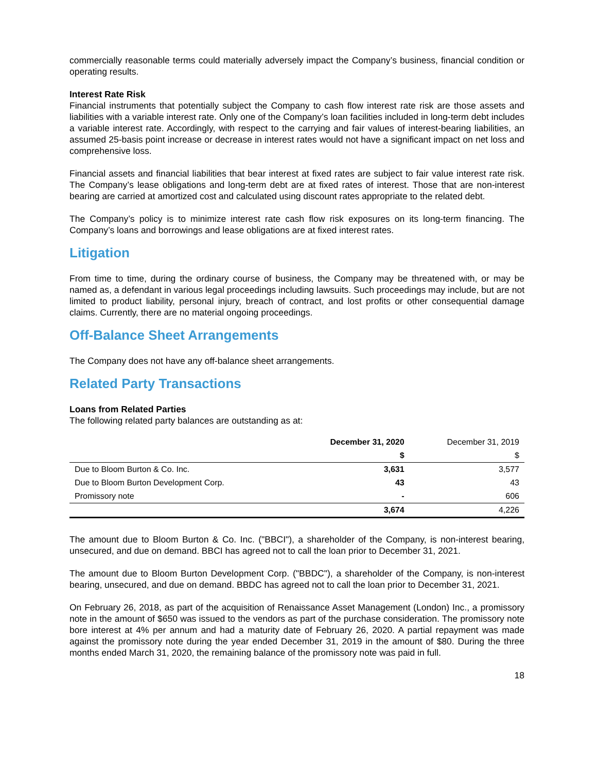commercially reasonable terms could materially adversely impact the Company’s business, financial condition or operating results.
Interest Rate Risk
Financial instruments that potentially subject the Company to cash flow interest rate risk are those assets and liabilities with a variable interest rate. Only one of the Company’s loan facilities included in long-term debt includes a variable interest rate. Accordingly, with respect to the carrying and fair values of interest-bearing liabilities, an assumed 25-basis point increase or decrease in interest rates would not have a significant impact on net loss and comprehensive loss.
Financial assets and financial liabilities that bear interest at fixed rates are subject to fair value interest rate risk. The Company’s lease obligations and long-term debt are at fixed rates of interest. Those that are non-interest bearing are carried at amortized cost and calculated using discount rates appropriate to the related debt.
The Company’s policy is to minimize interest rate cash flow risk exposures on its long-term financing. The Company’s loans and borrowings and lease obligations are at fixed interest rates.
Litigation
From time to time, during the ordinary course of business, the Company may be threatened with, or may be named as, a defendant in various legal proceedings including lawsuits. Such proceedings may include, but are not limited to product liability, personal injury, breach of contract, and lost profits or other consequential damage claims. Currently, there are no material ongoing proceedings.
Off-Balance Sheet Arrangements
The Company does not have any off-balance sheet arrangements.
Related Party Transactions
Loans from Related Parties
The following related party balances are outstanding as at:
| | December 31, 2020 | December 31, 2019 |
| --- | --- | --- |
| | $ | $ |
| Due to Bloom Burton & Co. Inc. | 3,631 | 3,577 |
| Due to Bloom Burton Development Corp. | 43 | 43 |
| Promissory note | - | 606 |
| | 3,674 | 4,226 |
The amount due to Bloom Burton & Co. Inc. ("BBCI"), a shareholder of the Company, is non-interest bearing, unsecured, and due on demand. BBCI has agreed not to call the loan prior to December 31, 2021.
The amount due to Bloom Burton Development Corp. ("BBDC"), a shareholder of the Company, is non-interest bearing, unsecured, and due on demand. BBDC has agreed not to call the loan prior to December 31, 2021.
On February 26, 2018, as part of the acquisition of Renaissance Asset Management (London) Inc., a promissory note in the amount of $650 was issued to the vendors as part of the purchase consideration. The promissory note bore interest at 4% per annum and had a maturity date of February 26, 2020. A partial repayment was made against the promissory note during the year ended December 31, 2019 in the amount of $80. During the three months ended March 31, 2020, the remaining balance of the promissory note was paid in full.
18